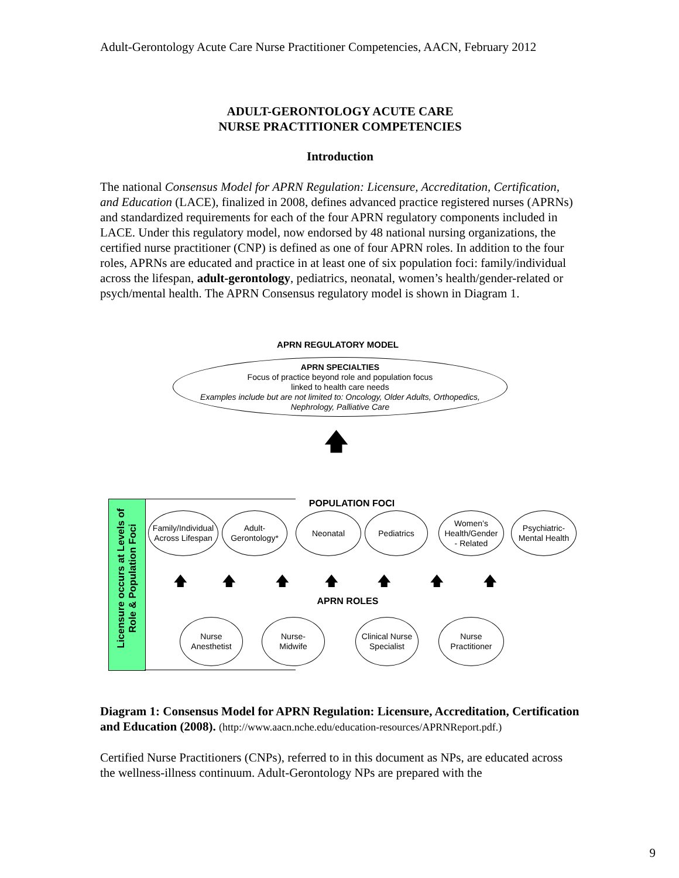Adult-Gerontology Acute Care Nurse Practitioner Competencies, AACN, February 2012
ADULT-GERONTOLOGY ACUTE CARE
NURSE PRACTITIONER COMPETENCIES
Introduction
The national Consensus Model for APRN Regulation: Licensure, Accreditation, Certification, and Education (LACE), finalized in 2008, defines advanced practice registered nurses (APRNs) and standardized requirements for each of the four APRN regulatory components included in LACE. Under this regulatory model, now endorsed by 48 national nursing organizations, the certified nurse practitioner (CNP) is defined as one of four APRN roles. In addition to the four roles, APRNs are educated and practice in at least one of six population foci: family/individual across the lifespan, adult-gerontology, pediatrics, neonatal, women’s health/gender-related or psych/mental health. The APRN Consensus regulatory model is shown in Diagram 1.
APRN REGULATORY MODEL
APRN SPECIALTIES
Focus of practice beyond role and population focus
linked to health care needs
Examples include but are not limited to: Oncology, Older Adults, Orthopedics,
Nephrology, Palliative Care
🡅
Licensure occurs at Levels of
Role & Population Foci
POPULATION FOCI
Family/Individual
Across Lifespan
Adult-
Gerontology*
Neonatal Pediatrics
Women’s
Health/Gender
- Related
Psychiatric-
Mental Health
🡅 🡅 🡅 🡅 🡅 🡅 🡅
APRN ROLES
Nurse
Anesthetist
Nurse-
Midwife
Clinical Nurse
Specialist
Nurse
Practitioner
Diagram 1: Consensus Model for APRN Regulation: Licensure, Accreditation, Certification and Education (2008). (http://www.aacn.nche.edu/education-resources/APRNReport.pdf.)
Certified Nurse Practitioners (CNPs), referred to in this document as NPs, are educated across the wellness-illness continuum. Adult-Gerontology NPs are prepared with the
9